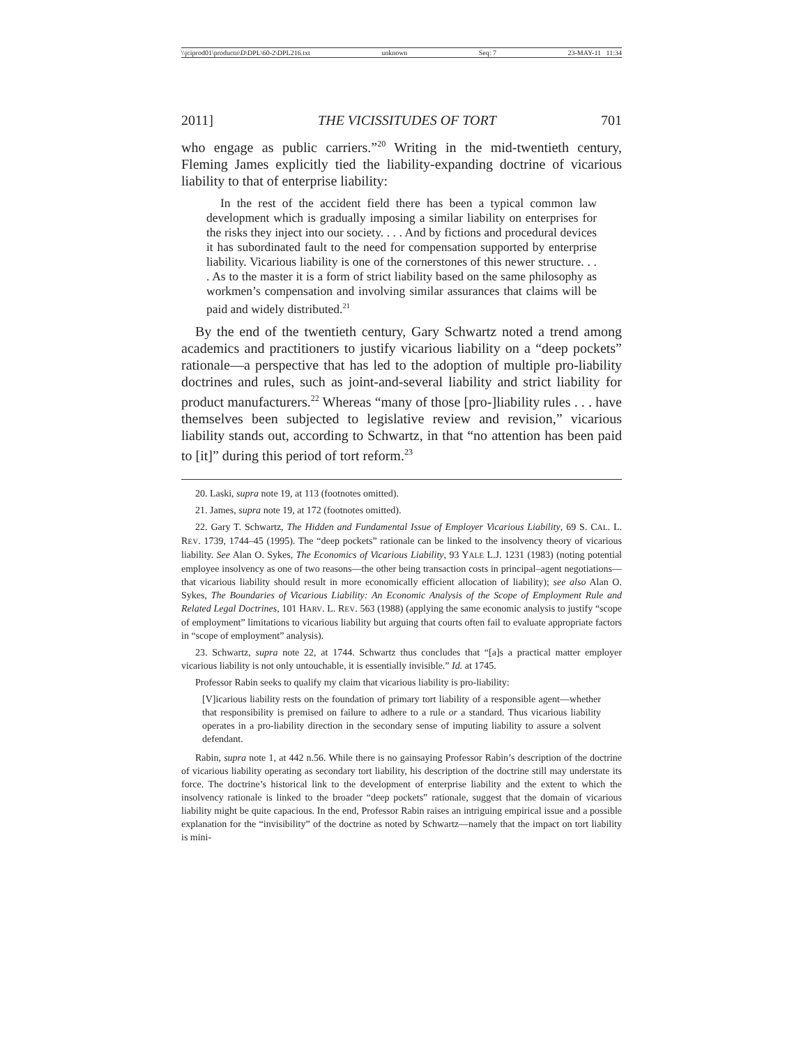\\jciprod01\productn\D\DPL\60-2\DPL216.txt unknown Seq: 7 23-MAY-11 11:34
2011] THE VICISSITUDES OF TORT 701
who engage as public carriers.”<sup>20</sup> Writing in the mid-twentieth century, Fleming James explicitly tied the liability-expanding doctrine of vicarious liability to that of enterprise liability:
In the rest of the accident field there has been a typical common law development which is gradually imposing a similar liability on enterprises for the risks they inject into our society. . . . And by fictions and procedural devices it has subordinated fault to the need for compensation supported by enterprise liability. Vicarious liability is one of the cornerstones of this newer structure. . . . As to the master it is a form of strict liability based on the same philosophy as workmen’s compensation and involving similar assurances that claims will be paid and widely distributed.<sup>21</sup>
By the end of the twentieth century, Gary Schwartz noted a trend among academics and practitioners to justify vicarious liability on a “deep pockets” rationale—a perspective that has led to the adoption of multiple pro-liability doctrines and rules, such as joint-and-several liability and strict liability for product manufacturers.<sup>22</sup> Whereas “many of those [pro-]liability rules . . . have themselves been subjected to legislative review and revision,” vicarious liability stands out, according to Schwartz, in that “no attention has been paid to [it]” during this period of tort reform.<sup>23</sup>
20. Laski, supra note 19, at 113 (footnotes omitted).
21. James, supra note 19, at 172 (footnotes omitted).
22. Gary T. Schwartz, The Hidden and Fundamental Issue of Employer Vicarious Liability, 69 S. CAL. L. REV. 1739, 1744–45 (1995). The “deep pockets” rationale can be linked to the insolvency theory of vicarious liability. See Alan O. Sykes, The Economics of Vicarious Liability, 93 YALE L.J. 1231 (1983) (noting potential employee insolvency as one of two reasons—the other being transaction costs in principal–agent negotiations—that vicarious liability should result in more economically efficient allocation of liability); see also Alan O. Sykes, The Boundaries of Vicarious Liability: An Economic Analysis of the Scope of Employment Rule and Related Legal Doctrines, 101 HARV. L. REV. 563 (1988) (applying the same economic analysis to justify “scope of employment” limitations to vicarious liability but arguing that courts often fail to evaluate appropriate factors in “scope of employment” analysis).
23. Schwartz, supra note 22, at 1744. Schwartz thus concludes that “[a]s a practical matter employer vicarious liability is not only untouchable, it is essentially invisible.” Id. at 1745.
Professor Rabin seeks to qualify my claim that vicarious liability is pro-liability:
[V]icarious liability rests on the foundation of primary tort liability of a responsible agent—whether that responsibility is premised on failure to adhere to a rule or a standard. Thus vicarious liability operates in a pro-liability direction in the secondary sense of imputing liability to assure a solvent defendant.
Rabin, supra note 1, at 442 n.56. While there is no gainsaying Professor Rabin’s description of the doctrine of vicarious liability operating as secondary tort liability, his description of the doctrine still may understate its force. The doctrine’s historical link to the development of enterprise liability and the extent to which the insolvency rationale is linked to the broader “deep pockets” rationale, suggest that the domain of vicarious liability might be quite capacious. In the end, Professor Rabin raises an intriguing empirical issue and a possible explanation for the “invisibility” of the doctrine as noted by Schwartz—namely that the impact on tort liability is mini-